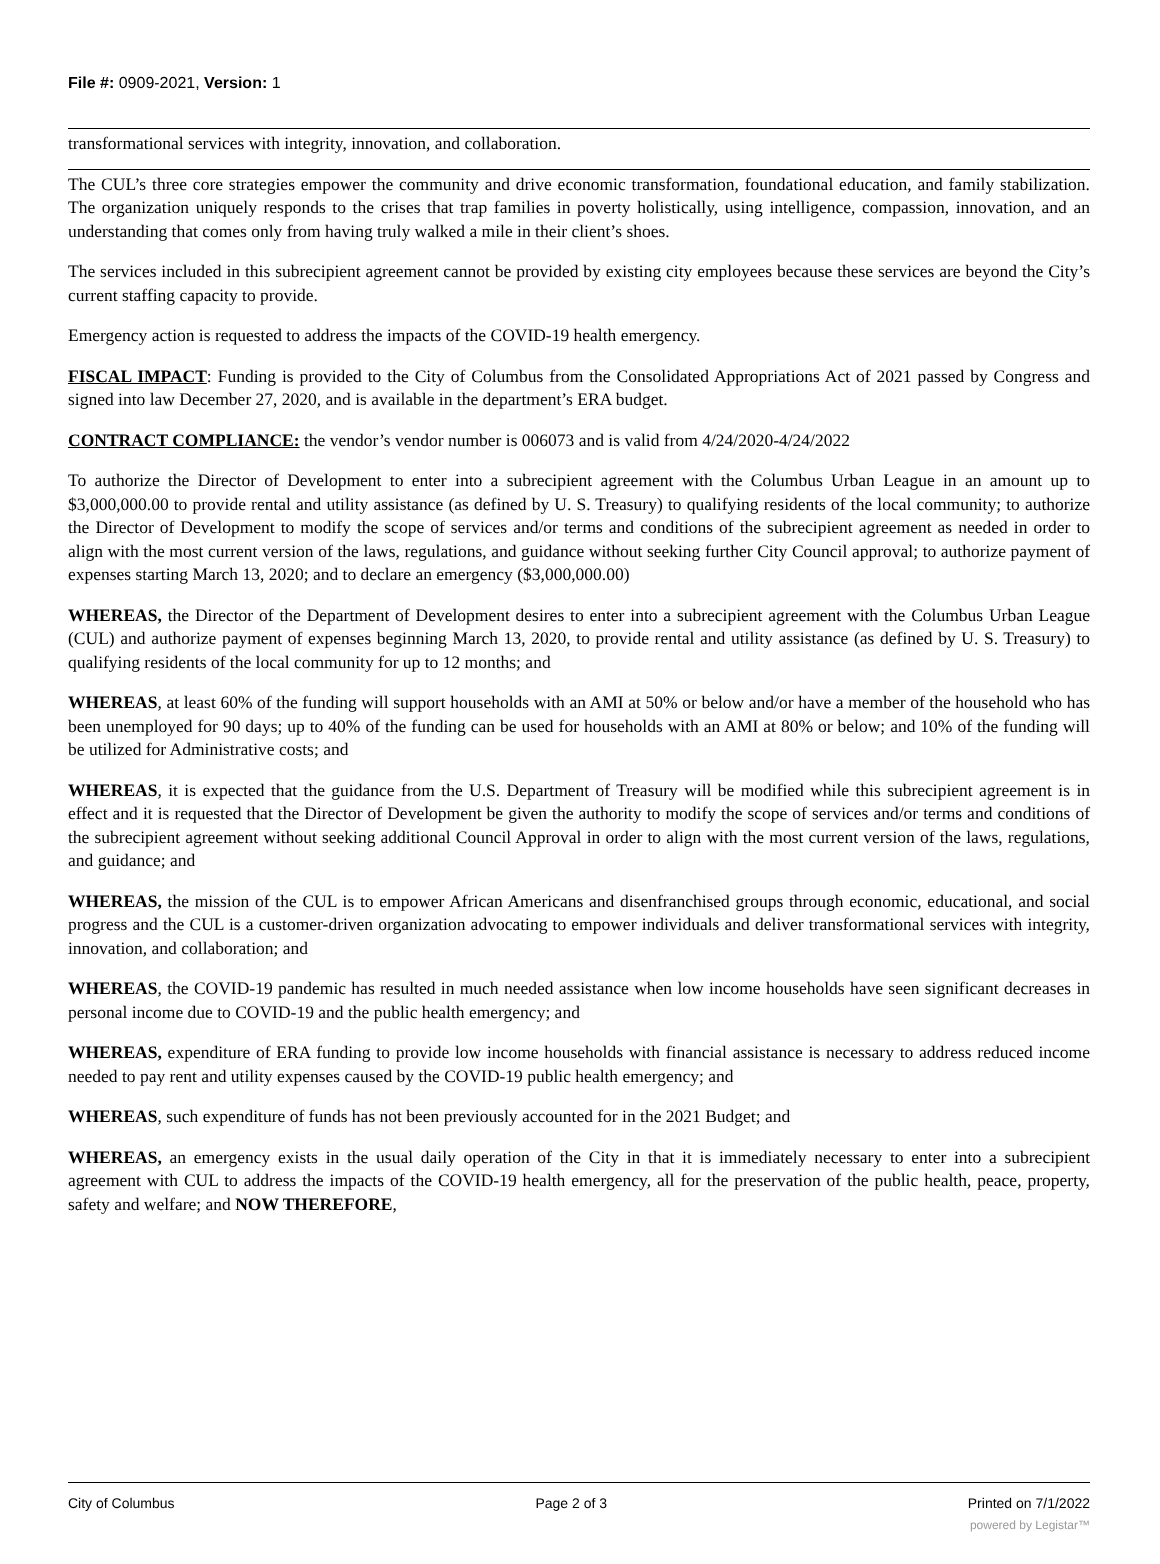File #: 0909-2021, Version: 1
transformational services with integrity, innovation, and collaboration.
The CUL’s three core strategies empower the community and drive economic transformation, foundational education, and family stabilization. The organization uniquely responds to the crises that trap families in poverty holistically, using intelligence, compassion, innovation, and an understanding that comes only from having truly walked a mile in their client’s shoes.
The services included in this subrecipient agreement cannot be provided by existing city employees because these services are beyond the City’s current staffing capacity to provide.
Emergency action is requested to address the impacts of the COVID-19 health emergency.
FISCAL IMPACT: Funding is provided to the City of Columbus from the Consolidated Appropriations Act of 2021 passed by Congress and signed into law December 27, 2020, and is available in the department’s ERA budget.
CONTRACT COMPLIANCE: the vendor’s vendor number is 006073 and is valid from 4/24/2020-4/24/2022
To authorize the Director of Development to enter into a subrecipient agreement with the Columbus Urban League in an amount up to $3,000,000.00 to provide rental and utility assistance (as defined by U. S. Treasury) to qualifying residents of the local community; to authorize the Director of Development to modify the scope of services and/or terms and conditions of the subrecipient agreement as needed in order to align with the most current version of the laws, regulations, and guidance without seeking further City Council approval; to authorize payment of expenses starting March 13, 2020; and to declare an emergency ($3,000,000.00)
WHEREAS, the Director of the Department of Development desires to enter into a subrecipient agreement with the Columbus Urban League (CUL) and authorize payment of expenses beginning March 13, 2020, to provide rental and utility assistance (as defined by U. S. Treasury) to qualifying residents of the local community for up to 12 months; and
WHEREAS, at least 60% of the funding will support households with an AMI at 50% or below and/or have a member of the household who has been unemployed for 90 days; up to 40% of the funding can be used for households with an AMI at 80% or below; and 10% of the funding will be utilized for Administrative costs; and
WHEREAS, it is expected that the guidance from the U.S. Department of Treasury will be modified while this subrecipient agreement is in effect and it is requested that the Director of Development be given the authority to modify the scope of services and/or terms and conditions of the subrecipient agreement without seeking additional Council Approval in order to align with the most current version of the laws, regulations, and guidance; and
WHEREAS, the mission of the CUL is to empower African Americans and disenfranchised groups through economic, educational, and social progress and the CUL is a customer-driven organization advocating to empower individuals and deliver transformational services with integrity, innovation, and collaboration; and
WHEREAS, the COVID-19 pandemic has resulted in much needed assistance when low income households have seen significant decreases in personal income due to COVID-19 and the public health emergency; and
WHEREAS, expenditure of ERA funding to provide low income households with financial assistance is necessary to address reduced income needed to pay rent and utility expenses caused by the COVID-19 public health emergency; and
WHEREAS, such expenditure of funds has not been previously accounted for in the 2021 Budget; and
WHEREAS, an emergency exists in the usual daily operation of the City in that it is immediately necessary to enter into a subrecipient agreement with CUL to address the impacts of the COVID-19 health emergency, all for the preservation of the public health, peace, property, safety and welfare; and NOW THEREFORE,
City of Columbus Page 2 of 3 Printed on 7/1/2022
powered by Legistar™